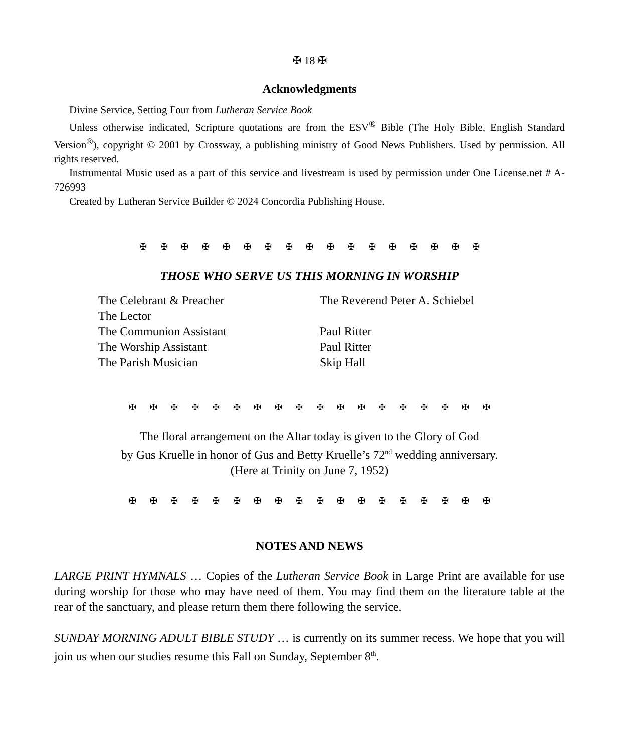✠ 18 ✠
Acknowledgments
Divine Service, Setting Four from Lutheran Service Book
Unless otherwise indicated, Scripture quotations are from the ESV<sup>®</sup> Bible (The Holy Bible, English Standard Version<sup>®</sup>), copyright © 2001 by Crossway, a publishing ministry of Good News Publishers. Used by permission. All rights reserved.
Instrumental Music used as a part of this service and livestream is used by permission under One License.net # A-726993
Created by Lutheran Service Builder © 2024 Concordia Publishing House.
✠ ✠ ✠ ✠ ✠ ✠ ✠ ✠ ✠ ✠ ✠ ✠ ✠ ✠ ✠ ✠ ✠
THOSE WHO SERVE US THIS MORNING IN WORSHIP
| The Celebrant & Preacher | The Reverend Peter A. Schiebel |
| The Lector | |
| The Communion Assistant | Paul Ritter |
| The Worship Assistant | Paul Ritter |
| The Parish Musician | Skip Hall |
✠ ✠ ✠ ✠ ✠ ✠ ✠ ✠ ✠ ✠ ✠ ✠ ✠ ✠ ✠ ✠ ✠ ✠
The floral arrangement on the Altar today is given to the Glory of God
by Gus Kruelle in honor of Gus and Betty Kruelle’s 72<sup>nd</sup> wedding anniversary.
(Here at Trinity on June 7, 1952)
✠ ✠ ✠ ✠ ✠ ✠ ✠ ✠ ✠ ✠ ✠ ✠ ✠ ✠ ✠ ✠ ✠ ✠
NOTES AND NEWS
LARGE PRINT HYMNALS … Copies of the Lutheran Service Book in Large Print are available for use during worship for those who may have need of them. You may find them on the literature table at the rear of the sanctuary, and please return them there following the service.
SUNDAY MORNING ADULT BIBLE STUDY … is currently on its summer recess. We hope that you will join us when our studies resume this Fall on Sunday, September 8<sup>th</sup>.